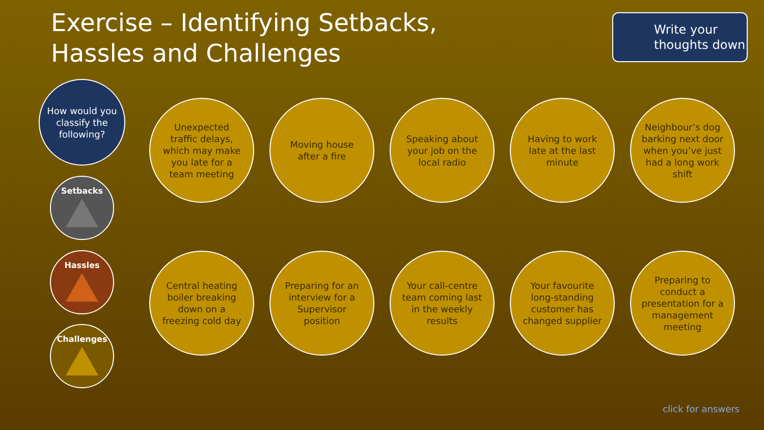Exercise – Identifying Setbacks, Hassles and Challenges
Write your thoughts down
How would you classify the following?
Setbacks
Hassles
Challenges
Unexpected traffic delays, which may make you late for a team meeting
Moving house after a fire
Speaking about your job on the local radio
Having to work late at the last minute
Neighbour’s dog barking next door when you’ve just had a long work shift
Central heating boiler breaking down on a freezing cold day
Preparing for an interview for a Supervisor position
Your call-centre team coming last in the weekly results
Your favourite long-standing customer has changed supplier
Preparing to conduct a presentation for a management meeting
click for answers